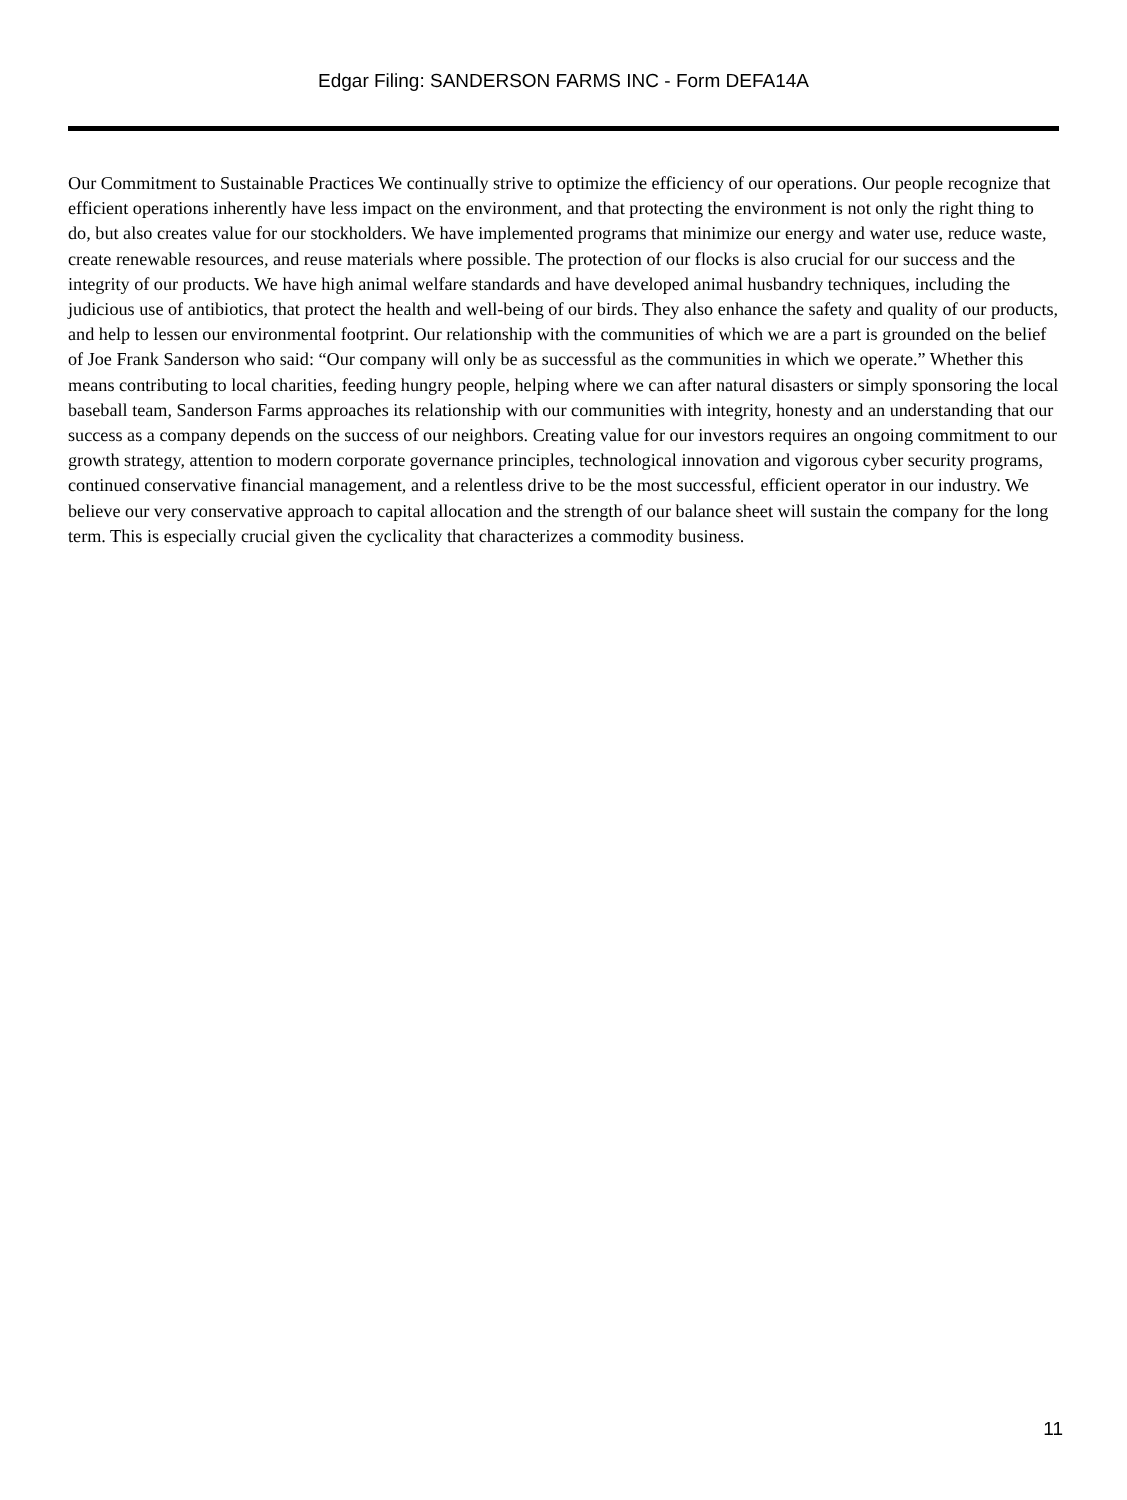Edgar Filing: SANDERSON FARMS INC - Form DEFA14A
Our Commitment to Sustainable Practices We continually strive to optimize the efficiency of our operations. Our people recognize that efficient operations inherently have less impact on the environment, and that protecting the environment is not only the right thing to do, but also creates value for our stockholders. We have implemented programs that minimize our energy and water use, reduce waste, create renewable resources, and reuse materials where possible. The protection of our flocks is also crucial for our success and the integrity of our products. We have high animal welfare standards and have developed animal husbandry techniques, including the judicious use of antibiotics, that protect the health and well-being of our birds. They also enhance the safety and quality of our products, and help to lessen our environmental footprint. Our relationship with the communities of which we are a part is grounded on the belief of Joe Frank Sanderson who said: “Our company will only be as successful as the communities in which we operate.” Whether this means contributing to local charities, feeding hungry people, helping where we can after natural disasters or simply sponsoring the local baseball team, Sanderson Farms approaches its relationship with our communities with integrity, honesty and an understanding that our success as a company depends on the success of our neighbors. Creating value for our investors requires an ongoing commitment to our growth strategy, attention to modern corporate governance principles, technological innovation and vigorous cyber security programs, continued conservative financial management, and a relentless drive to be the most successful, efficient operator in our industry. We believe our very conservative approach to capital allocation and the strength of our balance sheet will sustain the company for the long term. This is especially crucial given the cyclicality that characterizes a commodity business.
11